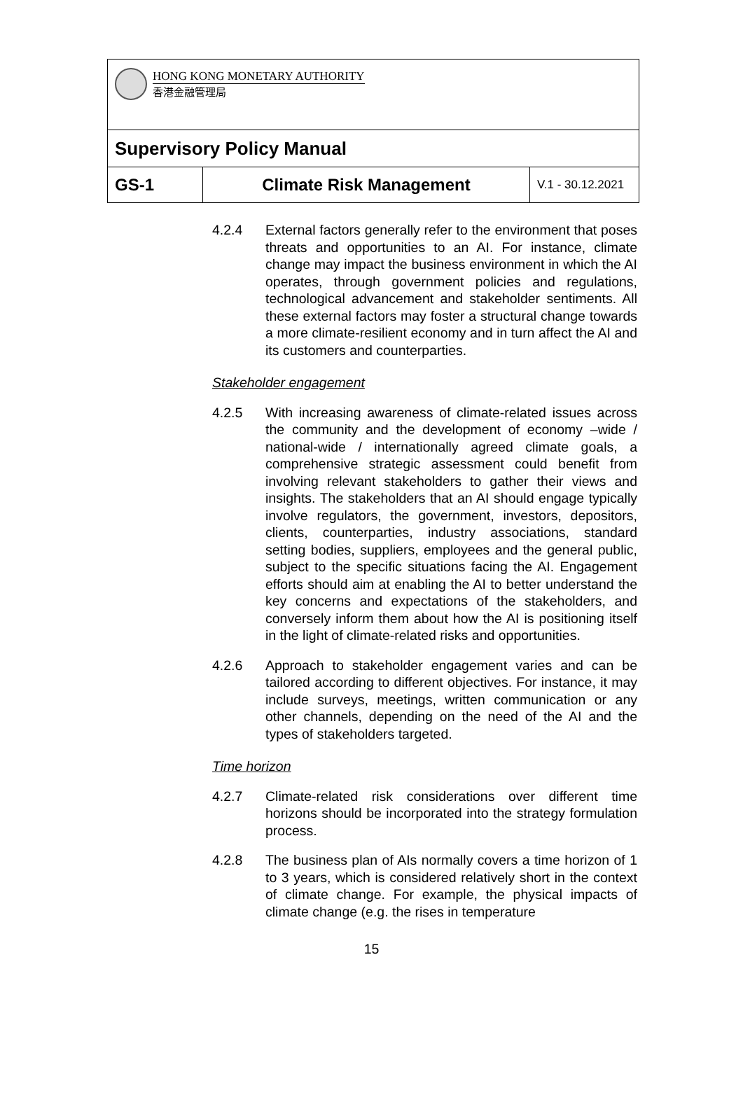| HONG KONG MONETARY AUTHORITY 香港金融管理局 | | |
| Supervisory Policy Manual | | |
| GS-1 | Climate Risk Management | V.1 - 30.12.2021 |
4.2.4 External factors generally refer to the environment that poses threats and opportunities to an AI. For instance, climate change may impact the business environment in which the AI operates, through government policies and regulations, technological advancement and stakeholder sentiments. All these external factors may foster a structural change towards a more climate-resilient economy and in turn affect the AI and its customers and counterparties.
Stakeholder engagement
4.2.5 With increasing awareness of climate-related issues across the community and the development of economy –wide / national-wide / internationally agreed climate goals, a comprehensive strategic assessment could benefit from involving relevant stakeholders to gather their views and insights. The stakeholders that an AI should engage typically involve regulators, the government, investors, depositors, clients, counterparties, industry associations, standard setting bodies, suppliers, employees and the general public, subject to the specific situations facing the AI. Engagement efforts should aim at enabling the AI to better understand the key concerns and expectations of the stakeholders, and conversely inform them about how the AI is positioning itself in the light of climate-related risks and opportunities.
4.2.6 Approach to stakeholder engagement varies and can be tailored according to different objectives. For instance, it may include surveys, meetings, written communication or any other channels, depending on the need of the AI and the types of stakeholders targeted.
Time horizon
4.2.7 Climate-related risk considerations over different time horizons should be incorporated into the strategy formulation process.
4.2.8 The business plan of AIs normally covers a time horizon of 1 to 3 years, which is considered relatively short in the context of climate change. For example, the physical impacts of climate change (e.g. the rises in temperature
15